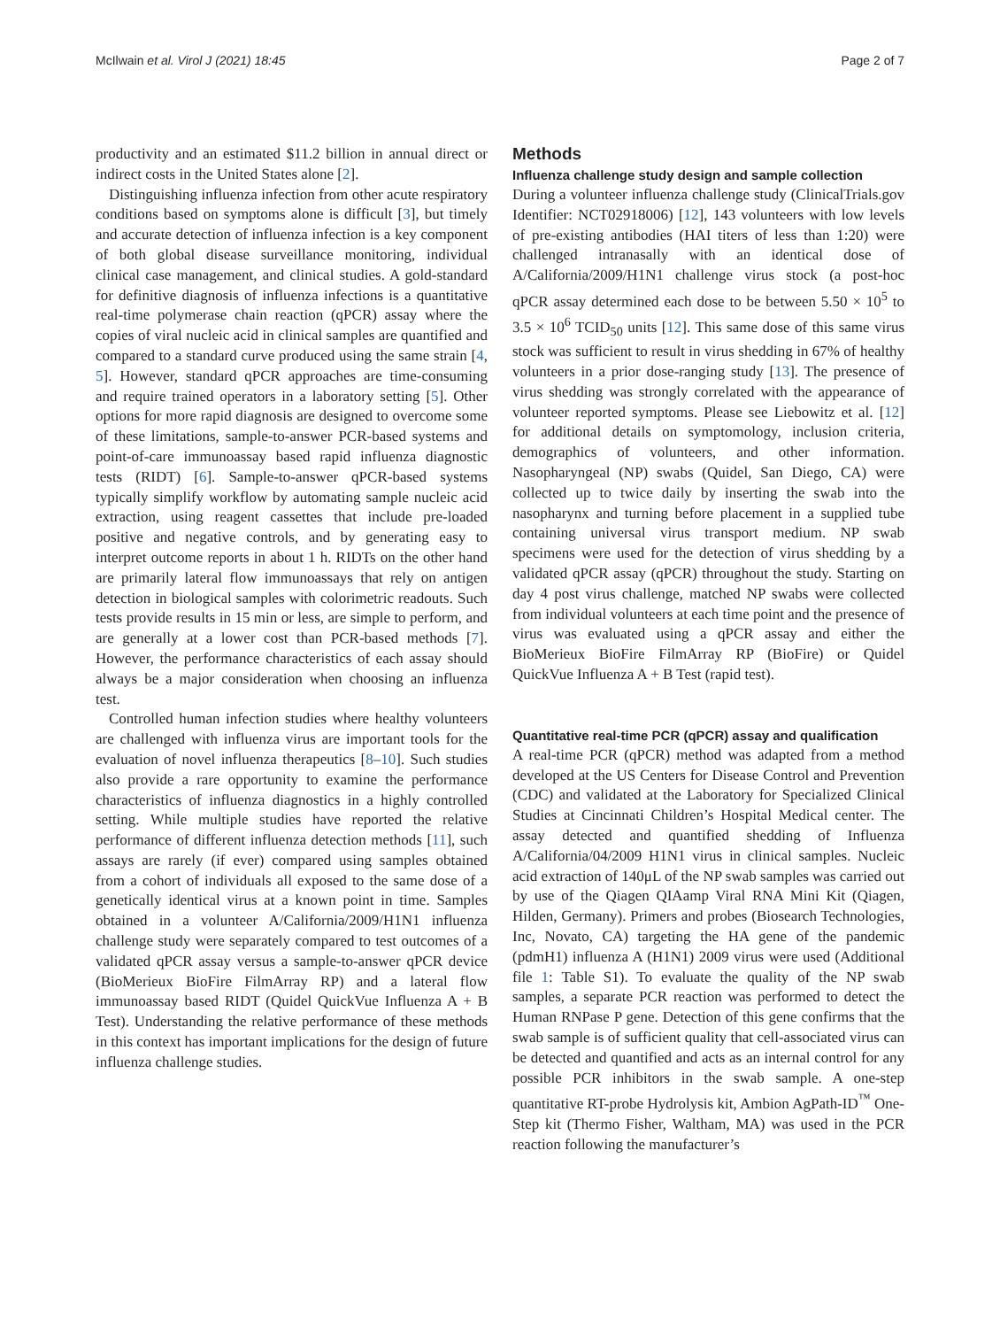McIlwain et al. Virol J (2021) 18:45 Page 2 of 7
productivity and an estimated $11.2 billion in annual direct or indirect costs in the United States alone [2].
Distinguishing influenza infection from other acute respiratory conditions based on symptoms alone is difficult [3], but timely and accurate detection of influenza infection is a key component of both global disease surveillance monitoring, individual clinical case management, and clinical studies. A gold-standard for definitive diagnosis of influenza infections is a quantitative real-time polymerase chain reaction (qPCR) assay where the copies of viral nucleic acid in clinical samples are quantified and compared to a standard curve produced using the same strain [4, 5]. However, standard qPCR approaches are time-consuming and require trained operators in a laboratory setting [5]. Other options for more rapid diagnosis are designed to overcome some of these limitations, sample-to-answer PCR-based systems and point-of-care immunoassay based rapid influenza diagnostic tests (RIDT) [6]. Sample-to-answer qPCR-based systems typically simplify workflow by automating sample nucleic acid extraction, using reagent cassettes that include pre-loaded positive and negative controls, and by generating easy to interpret outcome reports in about 1 h. RIDTs on the other hand are primarily lateral flow immunoassays that rely on antigen detection in biological samples with colorimetric readouts. Such tests provide results in 15 min or less, are simple to perform, and are generally at a lower cost than PCR-based methods [7]. However, the performance characteristics of each assay should always be a major consideration when choosing an influenza test.
Controlled human infection studies where healthy volunteers are challenged with influenza virus are important tools for the evaluation of novel influenza therapeutics [8–10]. Such studies also provide a rare opportunity to examine the performance characteristics of influenza diagnostics in a highly controlled setting. While multiple studies have reported the relative performance of different influenza detection methods [11], such assays are rarely (if ever) compared using samples obtained from a cohort of individuals all exposed to the same dose of a genetically identical virus at a known point in time. Samples obtained in a volunteer A/California/2009/H1N1 influenza challenge study were separately compared to test outcomes of a validated qPCR assay versus a sample-to-answer qPCR device (BioMerieux BioFire FilmArray RP) and a lateral flow immunoassay based RIDT (Quidel QuickVue Influenza A + B Test). Understanding the relative performance of these methods in this context has important implications for the design of future influenza challenge studies.
Methods
Influenza challenge study design and sample collection
During a volunteer influenza challenge study (ClinicalTrials.gov Identifier: NCT02918006) [12], 143 volunteers with low levels of pre-existing antibodies (HAI titers of less than 1:20) were challenged intranasally with an identical dose of A/California/2009/H1N1 challenge virus stock (a post-hoc qPCR assay determined each dose to be between 5.50 × 10<sup>5</sup> to 3.5 × 10<sup>6</sup> TCID<sub>50</sub> units [12]. This same dose of this same virus stock was sufficient to result in virus shedding in 67% of healthy volunteers in a prior dose-ranging study [13]. The presence of virus shedding was strongly correlated with the appearance of volunteer reported symptoms. Please see Liebowitz et al. [12] for additional details on symptomology, inclusion criteria, demographics of volunteers, and other information. Nasopharyngeal (NP) swabs (Quidel, San Diego, CA) were collected up to twice daily by inserting the swab into the nasopharynx and turning before placement in a supplied tube containing universal virus transport medium. NP swab specimens were used for the detection of virus shedding by a validated qPCR assay (qPCR) throughout the study. Starting on day 4 post virus challenge, matched NP swabs were collected from individual volunteers at each time point and the presence of virus was evaluated using a qPCR assay and either the BioMerieux BioFire FilmArray RP (BioFire) or Quidel QuickVue Influenza A + B Test (rapid test).
Quantitative real-time PCR (qPCR) assay and qualification
A real-time PCR (qPCR) method was adapted from a method developed at the US Centers for Disease Control and Prevention (CDC) and validated at the Laboratory for Specialized Clinical Studies at Cincinnati Children’s Hospital Medical center. The assay detected and quantified shedding of Influenza A/California/04/2009 H1N1 virus in clinical samples. Nucleic acid extraction of 140μL of the NP swab samples was carried out by use of the Qiagen QIAamp Viral RNA Mini Kit (Qiagen, Hilden, Germany). Primers and probes (Biosearch Technologies, Inc, Novato, CA) targeting the HA gene of the pandemic (pdmH1) influenza A (H1N1) 2009 virus were used (Additional file 1: Table S1). To evaluate the quality of the NP swab samples, a separate PCR reaction was performed to detect the Human RNPase P gene. Detection of this gene confirms that the swab sample is of sufficient quality that cell-associated virus can be detected and quantified and acts as an internal control for any possible PCR inhibitors in the swab sample. A one-step quantitative RT-probe Hydrolysis kit, Ambion AgPath-ID<sup>™</sup> One-Step kit (Thermo Fisher, Waltham, MA) was used in the PCR reaction following the manufacturer’s